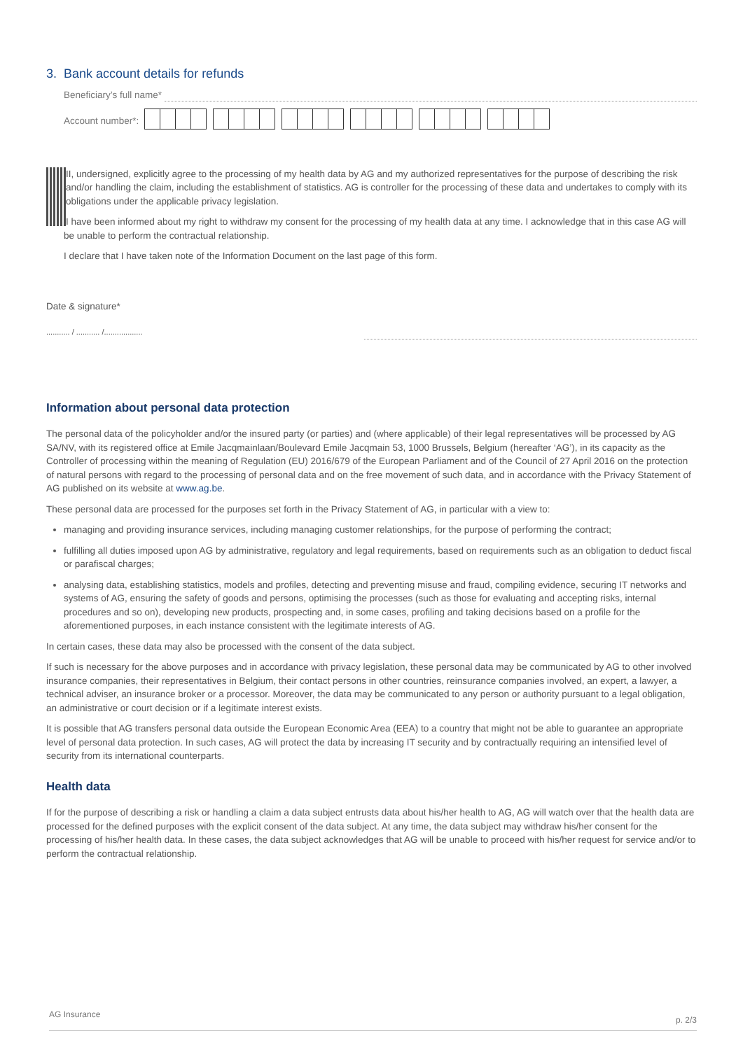3. Bank account details for refunds
Beneficiary’s full name*
Account number*:
II, undersigned, explicitly agree to the processing of my health data by AG and my authorized representatives for the purpose of describing the risk and/or handling the claim, including the establishment of statistics. AG is controller for the processing of these data and undertakes to comply with its obligations under the applicable privacy legislation.
I have been informed about my right to withdraw my consent for the processing of my health data at any time. I acknowledge that in this case AG will be unable to perform the contractual relationship.
I declare that I have taken note of the Information Document on the last page of this form.
Date & signature*
........... / ........... /..................
Information about personal data protection
The personal data of the policyholder and/or the insured party (or parties) and (where applicable) of their legal representatives will be processed by AG SA/NV, with its registered office at Emile Jacqmainlaan/Boulevard Emile Jacqmain 53, 1000 Brussels, Belgium (hereafter ‘AG’), in its capacity as the Controller of processing within the meaning of Regulation (EU) 2016/679 of the European Parliament and of the Council of 27 April 2016 on the protection of natural persons with regard to the processing of personal data and on the free movement of such data, and in accordance with the Privacy Statement of AG published on its website at www.ag.be.
These personal data are processed for the purposes set forth in the Privacy Statement of AG, in particular with a view to:
managing and providing insurance services, including managing customer relationships, for the purpose of performing the contract;
fulfilling all duties imposed upon AG by administrative, regulatory and legal requirements, based on requirements such as an obligation to deduct fiscal or parafiscal charges;
analysing data, establishing statistics, models and profiles, detecting and preventing misuse and fraud, compiling evidence, securing IT networks and systems of AG, ensuring the safety of goods and persons, optimising the processes (such as those for evaluating and accepting risks, internal procedures and so on), developing new products, prospecting and, in some cases, profiling and taking decisions based on a profile for the aforementioned purposes, in each instance consistent with the legitimate interests of AG.
In certain cases, these data may also be processed with the consent of the data subject.
If such is necessary for the above purposes and in accordance with privacy legislation, these personal data may be communicated by AG to other involved insurance companies, their representatives in Belgium, their contact persons in other countries, reinsurance companies involved, an expert, a lawyer, a technical adviser, an insurance broker or a processor. Moreover, the data may be communicated to any person or authority pursuant to a legal obligation, an administrative or court decision or if a legitimate interest exists.
It is possible that AG transfers personal data outside the European Economic Area (EEA) to a country that might not be able to guarantee an appropriate level of personal data protection. In such cases, AG will protect the data by increasing IT security and by contractually requiring an intensified level of security from its international counterparts.
Health data
If for the purpose of describing a risk or handling a claim a data subject entrusts data about his/her health to AG, AG will watch over that the health data are processed for the defined purposes with the explicit consent of the data subject. At any time, the data subject may withdraw his/her consent for the processing of his/her health data. In these cases, the data subject acknowledges that AG will be unable to proceed with his/her request for service and/or to perform the contractual relationship.
AG Insurance p. 2/3